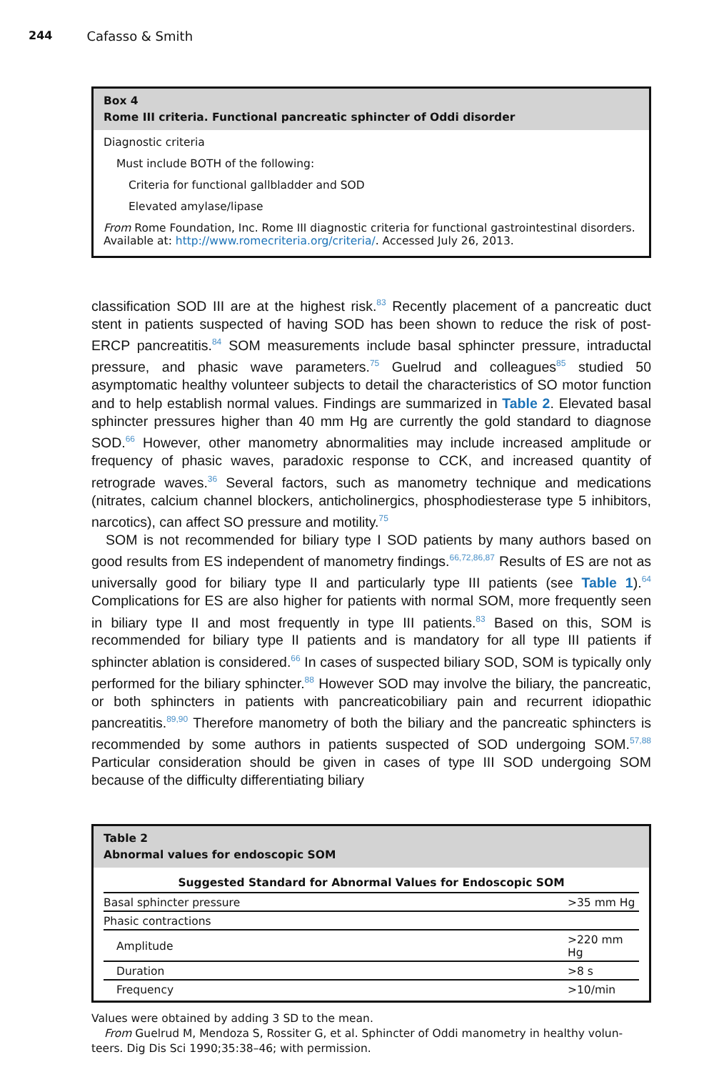244 Cafasso & Smith
Box 4
Rome III criteria. Functional pancreatic sphincter of Oddi disorder
Diagnostic criteria
Must include BOTH of the following:
Criteria for functional gallbladder and SOD
Elevated amylase/lipase
From Rome Foundation, Inc. Rome III diagnostic criteria for functional gastrointestinal disorders. Available at: http://www.romecriteria.org/criteria/. Accessed July 26, 2013.
classification SOD III are at the highest risk.<sup>83</sup> Recently placement of a pancreatic duct stent in patients suspected of having SOD has been shown to reduce the risk of post-ERCP pancreatitis.<sup>84</sup> SOM measurements include basal sphincter pressure, intraductal pressure, and phasic wave parameters.<sup>75</sup> Guelrud and colleagues<sup>85</sup> studied 50 asymptomatic healthy volunteer subjects to detail the characteristics of SO motor function and to help establish normal values. Findings are summarized in Table 2. Elevated basal sphincter pressures higher than 40 mm Hg are currently the gold standard to diagnose SOD.<sup>66</sup> However, other manometry abnormalities may include increased amplitude or frequency of phasic waves, paradoxic response to CCK, and increased quantity of retrograde waves.<sup>36</sup> Several factors, such as manometry technique and medications (nitrates, calcium channel blockers, anticholinergics, phosphodiesterase type 5 inhibitors, narcotics), can affect SO pressure and motility.<sup>75</sup>
SOM is not recommended for biliary type I SOD patients by many authors based on good results from ES independent of manometry findings.<sup>66,72,86,87</sup> Results of ES are not as universally good for biliary type II and particularly type III patients (see Table 1).<sup>64</sup> Complications for ES are also higher for patients with normal SOM, more frequently seen in biliary type II and most frequently in type III patients.<sup>83</sup> Based on this, SOM is recommended for biliary type II patients and is mandatory for all type III patients if sphincter ablation is considered.<sup>66</sup> In cases of suspected biliary SOD, SOM is typically only performed for the biliary sphincter.<sup>88</sup> However SOD may involve the biliary, the pancreatic, or both sphincters in patients with pancreaticobiliary pain and recurrent idiopathic pancreatitis.<sup>89,90</sup> Therefore manometry of both the biliary and the pancreatic sphincters is recommended by some authors in patients suspected of SOD undergoing SOM.<sup>57,88</sup> Particular consideration should be given in cases of type III SOD undergoing SOM because of the difficulty differentiating biliary
Table 2
Abnormal values for endoscopic SOM
| Suggested Standard for Abnormal Values for Endoscopic SOM | |
| --- | --- |
| Basal sphincter pressure | >35 mm Hg |
| Phasic contractions | |
| Amplitude | >220 mm Hg |
| Duration | >8 s |
| Frequency | >10/min |
Values were obtained by adding 3 SD to the mean.
From Guelrud M, Mendoza S, Rossiter G, et al. Sphincter of Oddi manometry in healthy volun-
teers. Dig Dis Sci 1990;35:38–46; with permission.